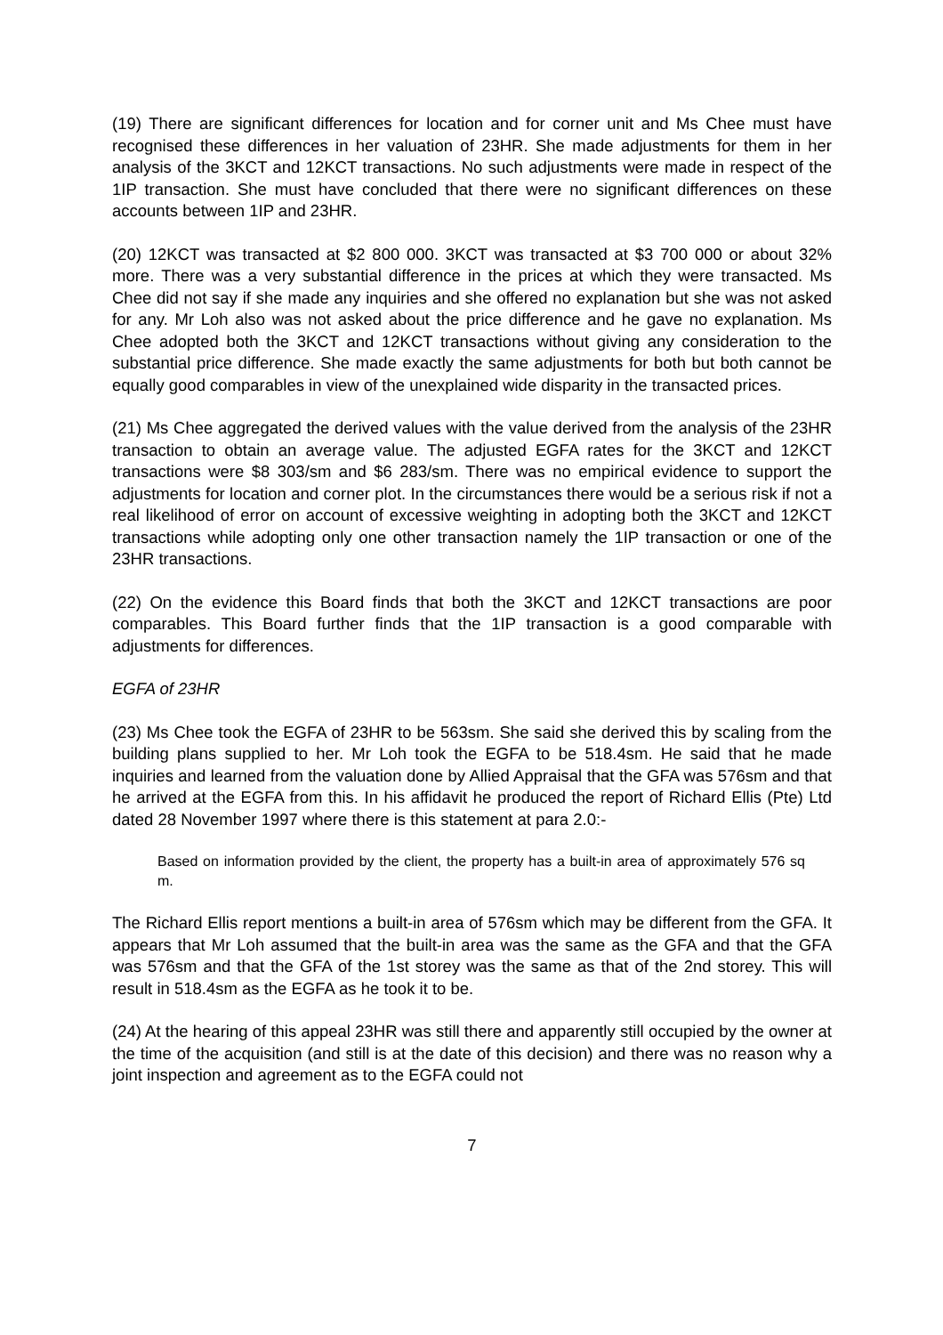(19) There are significant differences for location and for corner unit and Ms Chee must have recognised these differences in her valuation of 23HR. She made adjustments for them in her analysis of the 3KCT and 12KCT transactions. No such adjustments were made in respect of the 1IP transaction. She must have concluded that there were no significant differences on these accounts between 1IP and 23HR.
(20) 12KCT was transacted at $2 800 000. 3KCT was transacted at $3 700 000 or about 32% more. There was a very substantial difference in the prices at which they were transacted. Ms Chee did not say if she made any inquiries and she offered no explanation but she was not asked for any. Mr Loh also was not asked about the price difference and he gave no explanation. Ms Chee adopted both the 3KCT and 12KCT transactions without giving any consideration to the substantial price difference. She made exactly the same adjustments for both but both cannot be equally good comparables in view of the unexplained wide disparity in the transacted prices.
(21) Ms Chee aggregated the derived values with the value derived from the analysis of the 23HR transaction to obtain an average value. The adjusted EGFA rates for the 3KCT and 12KCT transactions were $8 303/sm and $6 283/sm. There was no empirical evidence to support the adjustments for location and corner plot. In the circumstances there would be a serious risk if not a real likelihood of error on account of excessive weighting in adopting both the 3KCT and 12KCT transactions while adopting only one other transaction namely the 1IP transaction or one of the 23HR transactions.
(22) On the evidence this Board finds that both the 3KCT and 12KCT transactions are poor comparables. This Board further finds that the 1IP transaction is a good comparable with adjustments for differences.
EGFA of 23HR
(23) Ms Chee took the EGFA of 23HR to be 563sm. She said she derived this by scaling from the building plans supplied to her. Mr Loh took the EGFA to be 518.4sm. He said that he made inquiries and learned from the valuation done by Allied Appraisal that the GFA was 576sm and that he arrived at the EGFA from this. In his affidavit he produced the report of Richard Ellis (Pte) Ltd dated 28 November 1997 where there is this statement at para 2.0:-
Based on information provided by the client, the property has a built-in area of approximately 576 sq m.
The Richard Ellis report mentions a built-in area of 576sm which may be different from the GFA. It appears that Mr Loh assumed that the built-in area was the same as the GFA and that the GFA was 576sm and that the GFA of the 1st storey was the same as that of the 2nd storey. This will result in 518.4sm as the EGFA as he took it to be.
(24) At the hearing of this appeal 23HR was still there and apparently still occupied by the owner at the time of the acquisition (and still is at the date of this decision) and there was no reason why a joint inspection and agreement as to the EGFA could not
7